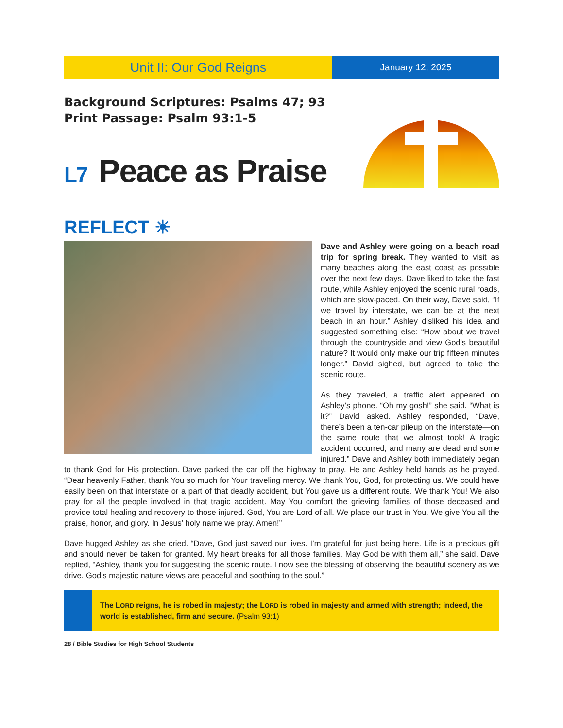Unit II: Our God Reigns
January 12, 2025
Background Scriptures: Psalms 47; 93
Print Passage: Psalm 93:1-5
L7 Peace as Praise
REFLECT ☀
Dave and Ashley were going on a beach road trip for spring break. They wanted to visit as many beaches along the east coast as possible over the next few days. Dave liked to take the fast route, while Ashley enjoyed the scenic rural roads, which are slow-paced. On their way, Dave said, “If we travel by interstate, we can be at the next beach in an hour.” Ashley disliked his idea and suggested something else: “How about we travel through the countryside and view God’s beautiful nature? It would only make our trip fifteen minutes longer.” David sighed, but agreed to take the scenic route.
As they traveled, a traffic alert appeared on Ashley’s phone. “Oh my gosh!” she said. “What is it?” David asked. Ashley responded, “Dave, there’s been a ten-car pileup on the interstate—on the same route that we almost took! A tragic accident occurred, and many are dead and some injured.” Dave and Ashley both immediately began to thank God for His protection. Dave parked the car off the highway to pray. He and Ashley held hands as he prayed. “Dear heavenly Father, thank You so much for Your traveling mercy. We thank You, God, for protecting us. We could have easily been on that interstate or a part of that deadly accident, but You gave us a different route. We thank You! We also pray for all the people involved in that tragic accident. May You comfort the grieving families of those deceased and provide total healing and recovery to those injured. God, You are Lord of all. We place our trust in You. We give You all the praise, honor, and glory. In Jesus’ holy name we pray. Amen!”
Dave hugged Ashley as she cried. “Dave, God just saved our lives. I’m grateful for just being here. Life is a precious gift and should never be taken for granted. My heart breaks for all those families. May God be with them all,” she said. Dave replied, “Ashley, thank you for suggesting the scenic route. I now see the blessing of observing the beautiful scenery as we drive. God’s majestic nature views are peaceful and soothing to the soul.”
The LORD reigns, he is robed in majesty; the LORD is robed in majesty and armed with strength; indeed, the world is established, firm and secure. (Psalm 93:1)
28 / Bible Studies for High School Students